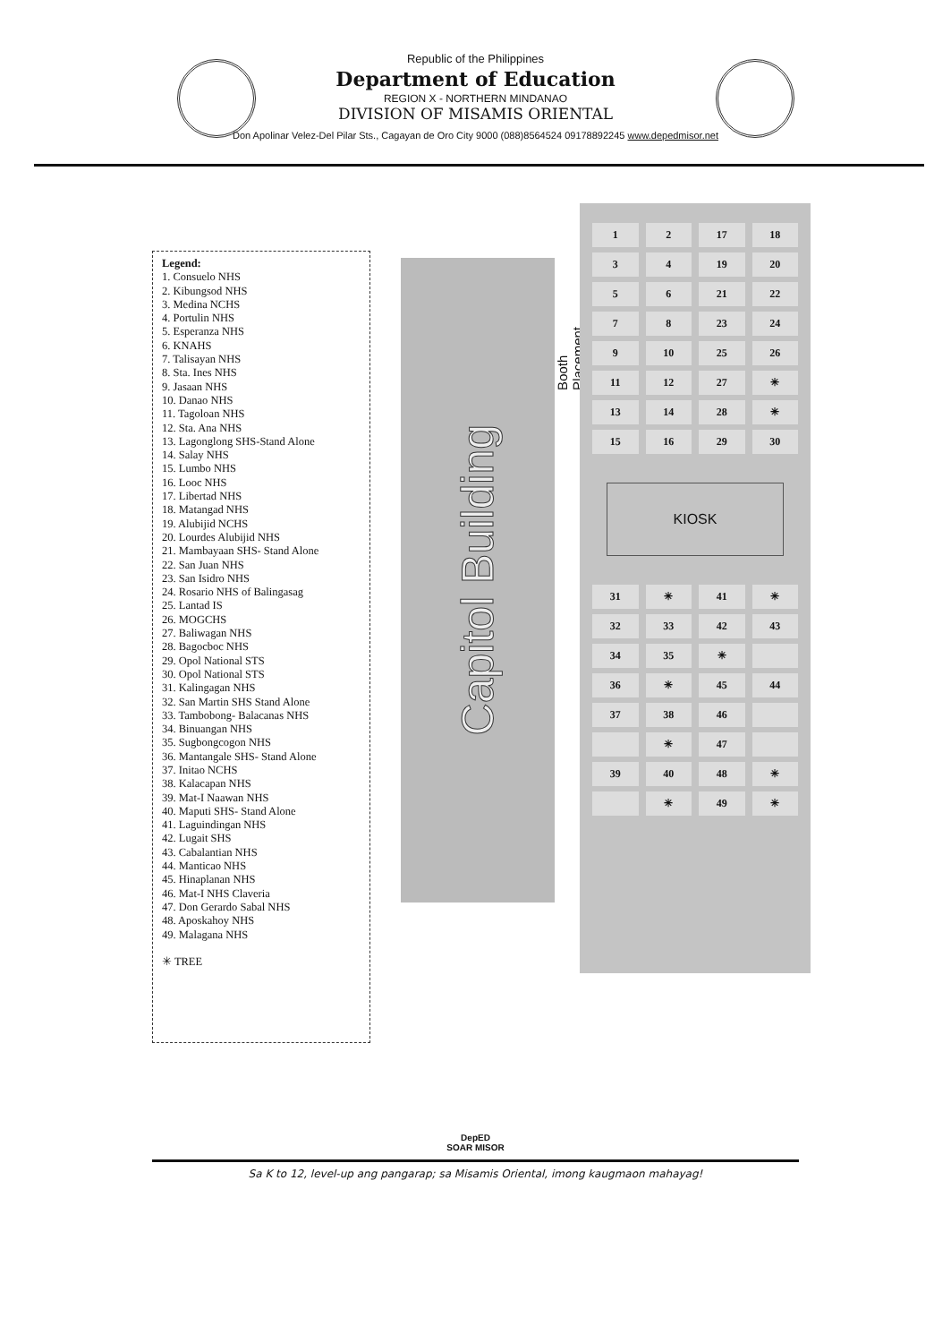Republic of the Philippines
Department of Education
REGION X - NORTHERN MINDANAO
DIVISION OF MISAMIS ORIENTAL
Don Apolinar Velez-Del Pilar Sts., Cagayan de Oro City 9000 (088)8564524 09178892245 www.depedmisor.net
Legend:
1. Consuelo NHS
2. Kibungsod NHS
3. Medina NCHS
4. Portulin NHS
5. Esperanza NHS
6. KNAHS
7. Talisayan NHS
8. Sta. Ines NHS
9. Jasaan NHS
10. Danao NHS
11. Tagoloan NHS
12. Sta. Ana NHS
13. Lagonglong SHS-Stand Alone
14. Salay NHS
15. Lumbo NHS
16. Looc NHS
17. Libertad NHS
18. Matangad NHS
19. Alubijid NCHS
20. Lourdes Alubijid NHS
21. Mambayaan SHS- Stand Alone
22. San Juan NHS
23. San Isidro NHS
24. Rosario NHS of Balingasag
25. Lantad IS
26. MOGCHS
27. Baliwagan NHS
28. Bagocboc NHS
29. Opol National STS
30. Opol National STS
31. Kalingagan NHS
32. San Martin SHS Stand Alone
33. Tambobong- Balacanas NHS
34. Binuangan NHS
35. Sugbongcogon NHS
36. Mantangale SHS- Stand Alone
37. Initao NCHS
38. Kalacapan NHS
39. Mat-I Naawan NHS
40. Maputi SHS- Stand Alone
41. Laguindingan NHS
42. Lugait SHS
43. Cabalantian NHS
44. Manticao NHS
45. Hinaplanan NHS
46. Mat-I NHS Claveria
47. Don Gerardo Sabal NHS
48. Aposkahoy NHS
49. Malagana NHS
✳ TREE
Capitol Building
Booth Placement
1
2
17
18
3
4
19
20
5
6
21
22
7
8
23
24
9
10
25
26
11
12
27
✳
13
14
28
✳
15
16
29
30
KIOSK
31
✳
41
✳
32
33
42
43
34
35
✳
36
✳
45
44
37
38
46
✳
47
39
40
48
✳
✳
49
✳
DepED
SOAR MISOR
Sa K to 12, level-up ang pangarap; sa Misamis Oriental, imong kaugmaon mahayag!